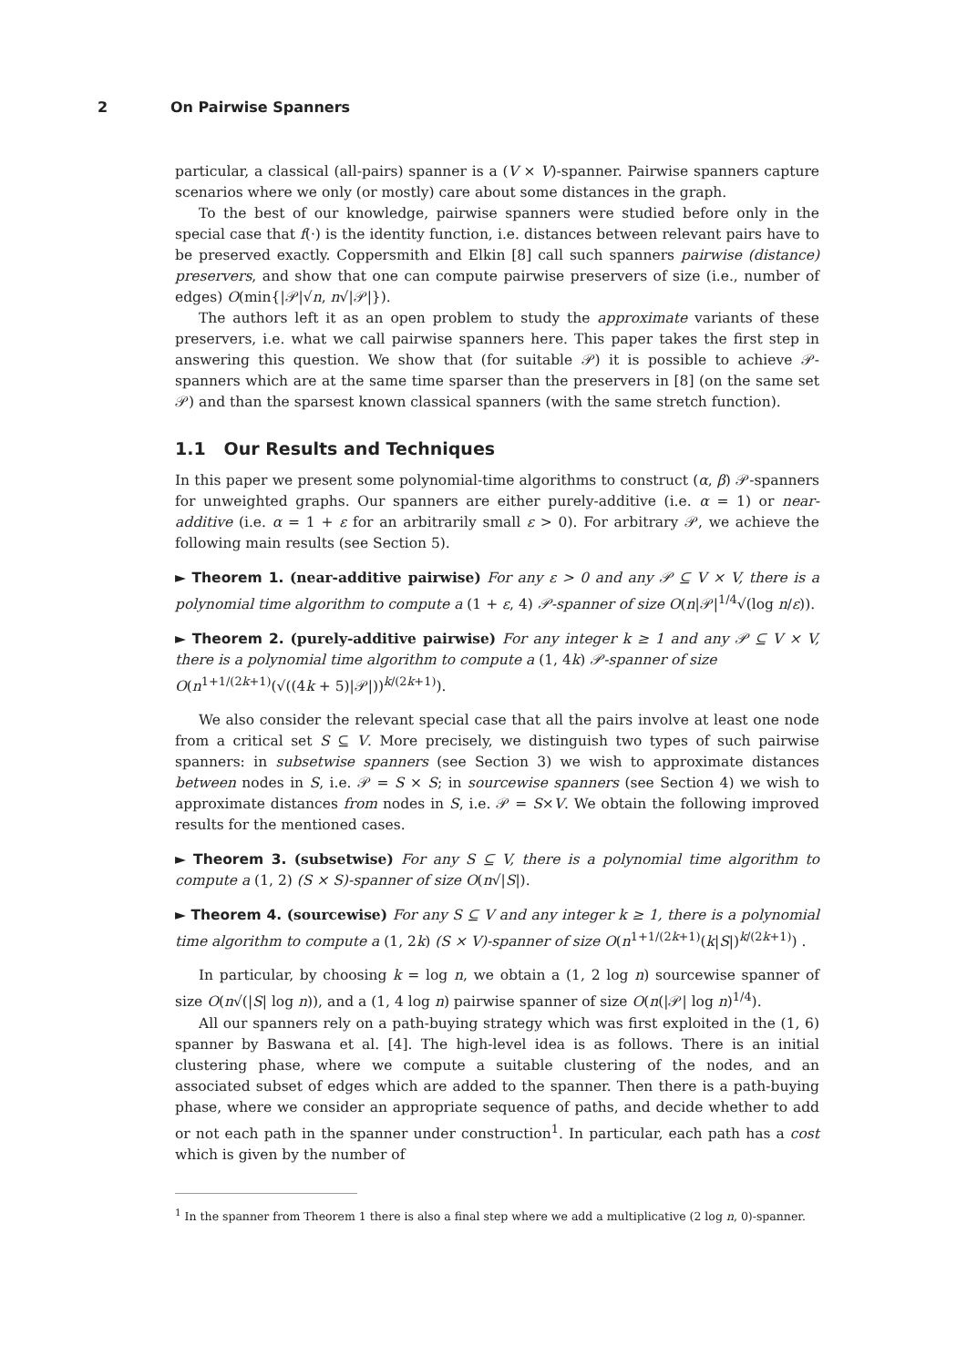2 On Pairwise Spanners
particular, a classical (all-pairs) spanner is a (V × V)-spanner. Pairwise spanners capture scenarios where we only (or mostly) care about some distances in the graph.
To the best of our knowledge, pairwise spanners were studied before only in the special case that f(·) is the identity function, i.e. distances between relevant pairs have to be preserved exactly. Coppersmith and Elkin [8] call such spanners pairwise (distance) preservers, and show that one can compute pairwise preservers of size (i.e., number of edges) O(min{|𝒫|√n, n√|𝒫|}).
The authors left it as an open problem to study the approximate variants of these preservers, i.e. what we call pairwise spanners here. This paper takes the first step in answering this question. We show that (for suitable 𝒫) it is possible to achieve 𝒫-spanners which are at the same time sparser than the preservers in [8] (on the same set 𝒫) and than the sparsest known classical spanners (with the same stretch function).
1.1 Our Results and Techniques
In this paper we present some polynomial-time algorithms to construct (α, β) 𝒫-spanners for unweighted graphs. Our spanners are either purely-additive (i.e. α = 1) or near-additive (i.e. α = 1 + ε for an arbitrarily small ε > 0). For arbitrary 𝒫, we achieve the following main results (see Section 5).
► Theorem 1. (near-additive pairwise) For any ε > 0 and any 𝒫 ⊆ V × V, there is a polynomial time algorithm to compute a (1 + ε, 4) 𝒫-spanner of size O(n|𝒫|<sup>1/4</sup>√(log n/ε)).
► Theorem 2. (purely-additive pairwise) For any integer k ≥ 1 and any 𝒫 ⊆ V × V, there is a polynomial time algorithm to compute a (1, 4k) 𝒫-spanner of size
O(n<sup>1+1/(2k+1)</sup>(√((4k + 5)|𝒫|))<sup>k/(2k+1)</sup>).
We also consider the relevant special case that all the pairs involve at least one node from a critical set S ⊆ V. More precisely, we distinguish two types of such pairwise spanners: in subsetwise spanners (see Section 3) we wish to approximate distances between nodes in S, i.e. 𝒫 = S × S; in sourcewise spanners (see Section 4) we wish to approximate distances from nodes in S, i.e. 𝒫 = S×V. We obtain the following improved results for the mentioned cases.
► Theorem 3. (subsetwise) For any S ⊆ V, there is a polynomial time algorithm to compute a (1, 2) (S × S)-spanner of size O(n√|S|).
► Theorem 4. (sourcewise) For any S ⊆ V and any integer k ≥ 1, there is a polynomial time algorithm to compute a (1, 2k) (S × V)-spanner of size O(n<sup>1+1/(2k+1)</sup>(k|S|)<sup>k/(2k+1)</sup>) .
In particular, by choosing k = log n, we obtain a (1, 2 log n) sourcewise spanner of size O(n√(|S| log n)), and a (1, 4 log n) pairwise spanner of size O(n(|𝒫| log n)<sup>1/4</sup>).
All our spanners rely on a path-buying strategy which was first exploited in the (1, 6) spanner by Baswana et al. [4]. The high-level idea is as follows. There is an initial clustering phase, where we compute a suitable clustering of the nodes, and an associated subset of edges which are added to the spanner. Then there is a path-buying phase, where we consider an appropriate sequence of paths, and decide whether to add or not each path in the spanner under construction<sup>1</sup>. In particular, each path has a cost which is given by the number of
<sup>1</sup> In the spanner from Theorem 1 there is also a final step where we add a multiplicative (2 log n, 0)-spanner.